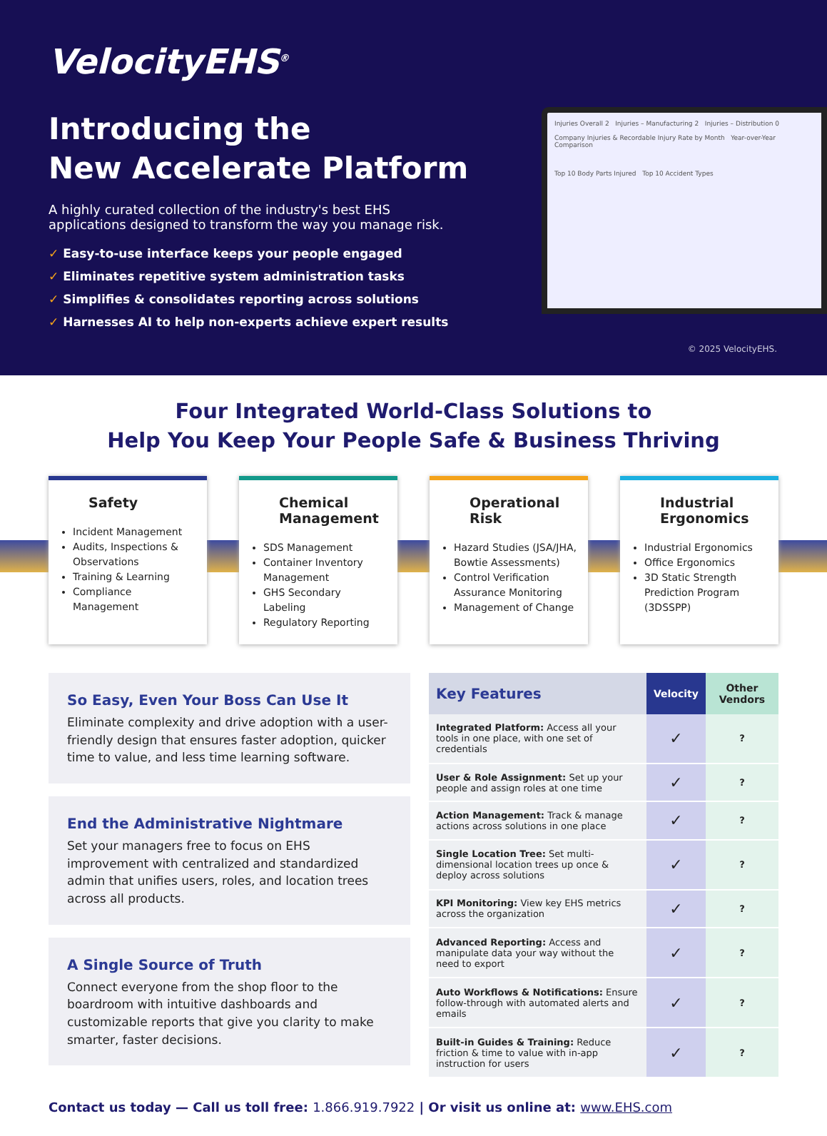VelocityEHS<sup>®</sup>
Introducing the
New Accelerate Platform
A highly curated collection of the industry's best EHS applications designed to transform the way you manage risk.
✓ Easy-to-use interface keeps your people engaged
✓ Eliminates repetitive system administration tasks
✓ Simplifies & consolidates reporting across solutions
✓ Harnesses AI to help non-experts achieve expert results
Injuries Overall 2 Injuries – Manufacturing 2 Injuries – Distribution 0
Company Injuries & Recordable Injury Rate by Month Year-over-Year Comparison
Top 10 Body Parts Injured Top 10 Accident Types
© 2025 VelocityEHS.
Four Integrated World-Class Solutions to
Help You Keep Your People Safe & Business Thriving
Safety
Incident Management
Audits, Inspections & Observations
Training & Learning
Compliance Management
Chemical Management
SDS Management
Container Inventory Management
GHS Secondary Labeling
Regulatory Reporting
Operational Risk
Hazard Studies (JSA/JHA, Bowtie Assessments)
Control Verification Assurance Monitoring
Management of Change
Industrial Ergonomics
Industrial Ergonomics
Office Ergonomics
3D Static Strength Prediction Program (3DSSPP)
So Easy, Even Your Boss Can Use It
Eliminate complexity and drive adoption with a user-friendly design that ensures faster adoption, quicker time to value, and less time learning software.
End the Administrative Nightmare
Set your managers free to focus on EHS improvement with centralized and standardized admin that unifies users, roles, and location trees across all products.
A Single Source of Truth
Connect everyone from the shop floor to the boardroom with intuitive dashboards and customizable reports that give you clarity to make smarter, faster decisions.
| Key Features | Velocity | Other Vendors |
| --- | --- | --- |
| Integrated Platform: Access all your tools in one place, with one set of credentials | ✓ | ? |
| User & Role Assignment: Set up your people and assign roles at one time | ✓ | ? |
| Action Management: Track & manage actions across solutions in one place | ✓ | ? |
| Single Location Tree: Set multi-dimensional location trees up once & deploy across solutions | ✓ | ? |
| KPI Monitoring: View key EHS metrics across the organization | ✓ | ? |
| Advanced Reporting: Access and manipulate data your way without the need to export | ✓ | ? |
| Auto Workflows & Notifications: Ensure follow-through with automated alerts and emails | ✓ | ? |
| Built-in Guides & Training: Reduce friction & time to value with in-app instruction for users | ✓ | ? |
Contact us today — Call us toll free: 1.866.919.7922 | Or visit us online at: www.EHS.com